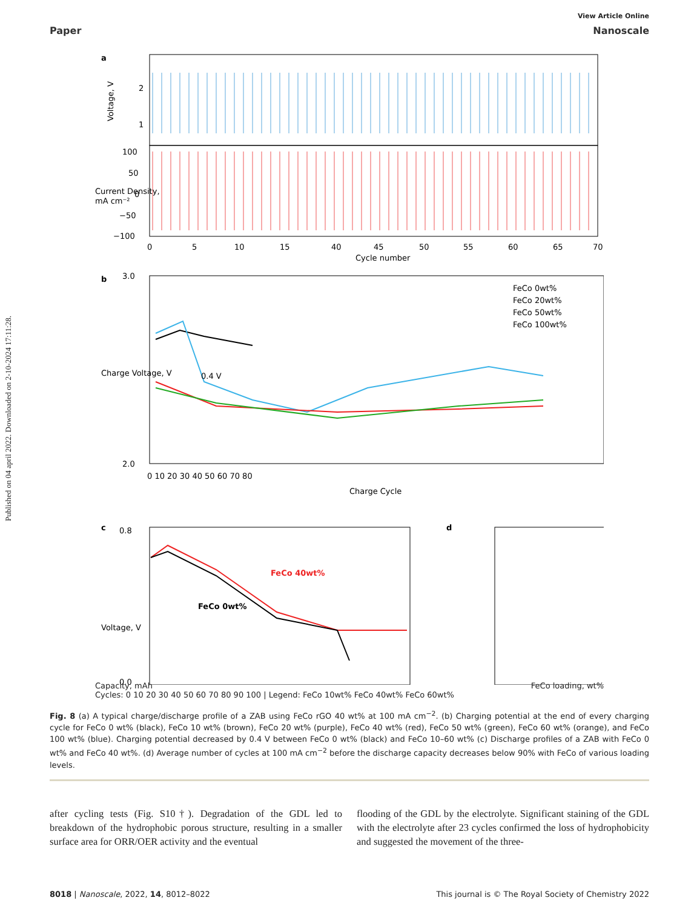Published on 04 april 2022. Downloaded on 2-10-2024 17:11:28.
View Article Online
Paper Nanoscale
a
Voltage, V
2
1
100
50
0
−50
−100
0
5
10
15
40
45
50
55
60
65
70
Cycle number
Current Density,
mA cm⁻²
b
3.0
2.0
Charge Voltage, V
0.4 V
FeCo 0wt%
FeCo 20wt%
FeCo 50wt%
FeCo 100wt%
0 10 20 30 40 50 60 70 80
Charge Cycle
c
FeCo 40wt%
FeCo 0wt%
0.8
0.0
Voltage, V
d
Capacity, mAh FeCo loading, wt%
Cycles: 0 10 20 30 40 50 60 70 80 90 100 | Legend: FeCo 10wt% FeCo 40wt% FeCo 60wt%
Fig. 8 (a) A typical charge/discharge profile of a ZAB using FeCo rGO 40 wt% at 100 mA cm<sup>−2</sup>. (b) Charging potential at the end of every charging cycle for FeCo 0 wt% (black), FeCo 10 wt% (brown), FeCo 20 wt% (purple), FeCo 40 wt% (red), FeCo 50 wt% (green), FeCo 60 wt% (orange), and FeCo 100 wt% (blue). Charging potential decreased by 0.4 V between FeCo 0 wt% (black) and FeCo 10–60 wt% (c) Discharge profiles of a ZAB with FeCo 0 wt% and FeCo 40 wt%. (d) Average number of cycles at 100 mA cm<sup>−2</sup> before the discharge capacity decreases below 90% with FeCo of various loading levels.
after cycling tests (Fig. S10†). Degradation of the GDL led to breakdown of the hydrophobic porous structure, resulting in a smaller surface area for ORR/OER activity and the eventual
flooding of the GDL by the electrolyte. Significant staining of the GDL with the electrolyte after 23 cycles confirmed the loss of hydrophobicity and suggested the movement of the three-
8018 | Nanoscale, 2022, 14, 8012–8022 This journal is © The Royal Society of Chemistry 2022